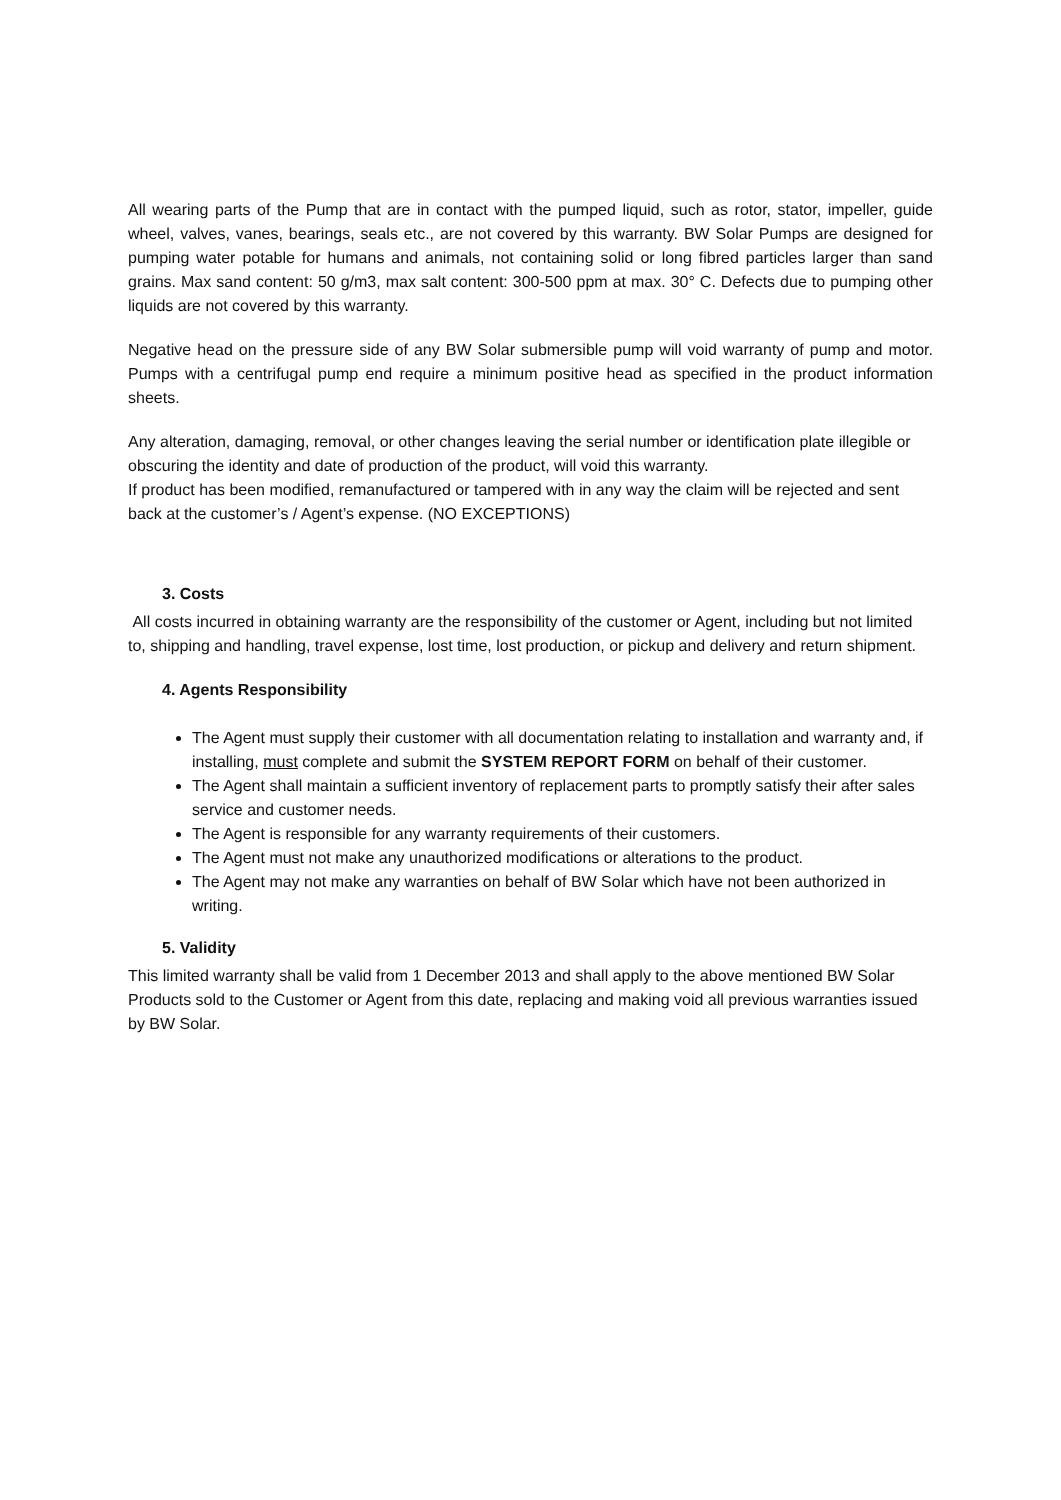All wearing parts of the Pump that are in contact with the pumped liquid, such as rotor, stator, impeller, guide wheel, valves, vanes, bearings, seals etc., are not covered by this warranty. BW Solar Pumps are designed for pumping water potable for humans and animals, not containing solid or long fibred particles larger than sand grains. Max sand content: 50 g/m3, max salt content: 300-500 ppm at max. 30° C. Defects due to pumping other liquids are not covered by this warranty.
Negative head on the pressure side of any BW Solar submersible pump will void warranty of pump and motor. Pumps with a centrifugal pump end require a minimum positive head as specified in the product information sheets.
Any alteration, damaging, removal, or other changes leaving the serial number or identification plate illegible or obscuring the identity and date of production of the product, will void this warranty.
If product has been modified, remanufactured or tampered with in any way the claim will be rejected and sent back at the customer’s / Agent’s expense. (NO EXCEPTIONS)
3. Costs
All costs incurred in obtaining warranty are the responsibility of the customer or Agent, including but not limited to, shipping and handling, travel expense, lost time, lost production, or pickup and delivery and return shipment.
4. Agents Responsibility
The Agent must supply their customer with all documentation relating to installation and warranty and, if installing, must complete and submit the SYSTEM REPORT FORM on behalf of their customer.
The Agent shall maintain a sufficient inventory of replacement parts to promptly satisfy their after sales service and customer needs.
The Agent is responsible for any warranty requirements of their customers.
The Agent must not make any unauthorized modifications or alterations to the product.
The Agent may not make any warranties on behalf of BW Solar which have not been authorized in writing.
5. Validity
This limited warranty shall be valid from 1 December 2013 and shall apply to the above mentioned BW Solar Products sold to the Customer or Agent from this date, replacing and making void all previous warranties issued by BW Solar.